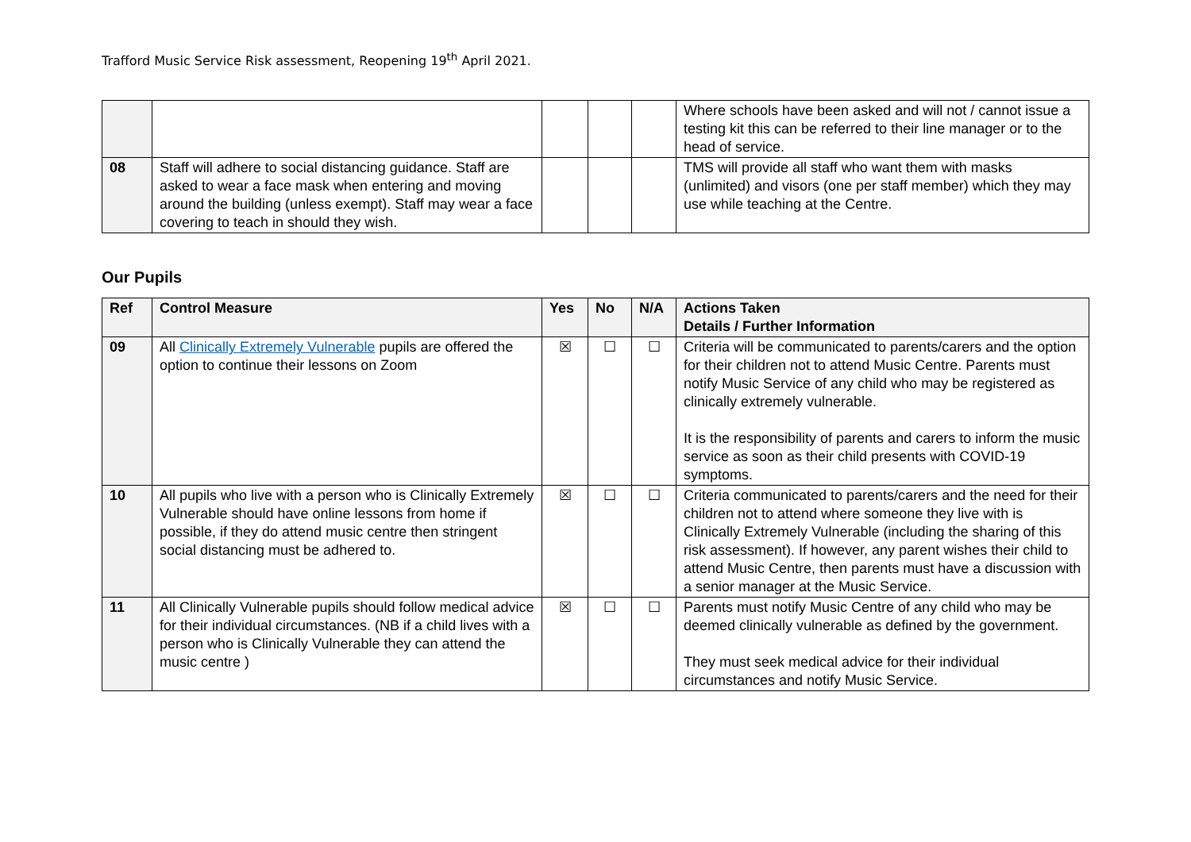Trafford Music Service Risk assessment, Reopening 19<sup>th</sup> April 2021.
| | | | | | Where schools have been asked and will not / cannot issue a testing kit this can be referred to their line manager or to the head of service. |
| 08 | Staff will adhere to social distancing guidance. Staff are asked to wear a face mask when entering and moving around the building (unless exempt). Staff may wear a face covering to teach in should they wish. | | | | TMS will provide all staff who want them with masks (unlimited) and visors (one per staff member) which they may use while teaching at the Centre. |
Our Pupils
| Ref | Control Measure | Yes | No | N/A | Actions Taken Details / Further Information |
| --- | --- | --- | --- | --- | --- |
| 09 | All Clinically Extremely Vulnerable pupils are offered the option to continue their lessons on Zoom | ☒ | ☐ | ☐ | Criteria will be communicated to parents/carers and the option for their children not to attend Music Centre. Parents must notify Music Service of any child who may be registered as clinically extremely vulnerable. It is the responsibility of parents and carers to inform the music service as soon as their child presents with COVID-19 symptoms. |
| 10 | All pupils who live with a person who is Clinically Extremely Vulnerable should have online lessons from home if possible, if they do attend music centre then stringent social distancing must be adhered to. | ☒ | ☐ | ☐ | Criteria communicated to parents/carers and the need for their children not to attend where someone they live with is Clinically Extremely Vulnerable (including the sharing of this risk assessment). If however, any parent wishes their child to attend Music Centre, then parents must have a discussion with a senior manager at the Music Service. |
| 11 | All Clinically Vulnerable pupils should follow medical advice for their individual circumstances. (NB if a child lives with a person who is Clinically Vulnerable they can attend the music centre ) | ☒ | ☐ | ☐ | Parents must notify Music Centre of any child who may be deemed clinically vulnerable as defined by the government. They must seek medical advice for their individual circumstances and notify Music Service. |